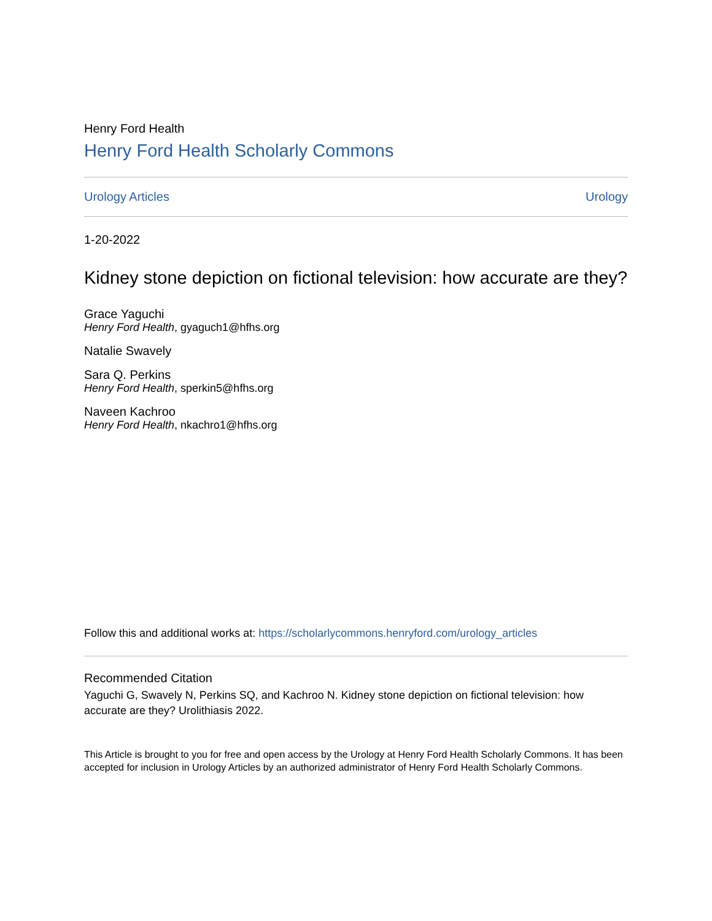Henry Ford Health
Henry Ford Health Scholarly Commons
Urology Articles Urology
1-20-2022
Kidney stone depiction on fictional television: how accurate are they?
Grace Yaguchi
Henry Ford Health, gyaguch1@hfhs.org
Natalie Swavely
Sara Q. Perkins
Henry Ford Health, sperkin5@hfhs.org
Naveen Kachroo
Henry Ford Health, nkachro1@hfhs.org
Follow this and additional works at: https://scholarlycommons.henryford.com/urology_articles
Recommended Citation
Yaguchi G, Swavely N, Perkins SQ, and Kachroo N. Kidney stone depiction on fictional television: how accurate are they? Urolithiasis 2022.
This Article is brought to you for free and open access by the Urology at Henry Ford Health Scholarly Commons. It has been accepted for inclusion in Urology Articles by an authorized administrator of Henry Ford Health Scholarly Commons.